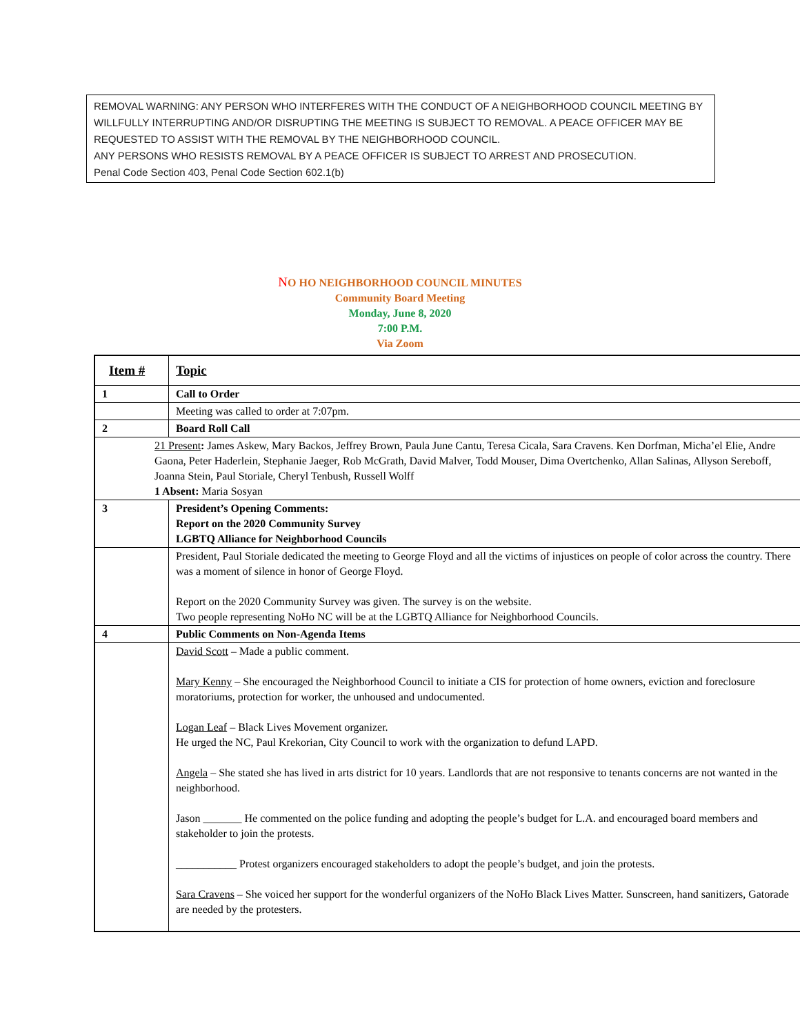REMOVAL WARNING: ANY PERSON WHO INTERFERES WITH THE CONDUCT OF A NEIGHBORHOOD COUNCIL MEETING BY WILLFULLY INTERRUPTING AND/OR DISRUPTING THE MEETING IS SUBJECT TO REMOVAL. A PEACE OFFICER MAY BE REQUESTED TO ASSIST WITH THE REMOVAL BY THE NEIGHBORHOOD COUNCIL.
ANY PERSONS WHO RESISTS REMOVAL BY A PEACE OFFICER IS SUBJECT TO ARREST AND PROSECUTION.
Penal Code Section 403, Penal Code Section 602.1(b)
NO HO NEIGHBORHOOD COUNCIL MINUTES
Community Board Meeting
Monday, June 8, 2020
7:00 P.M.
Via Zoom
| Item # | Topic |
| --- | --- |
| 1 | Call to Order |
| | Meeting was called to order at 7:07pm. |
| 2 | Board Roll Call |
| 21 Present : James Askew, Mary Backos, Jeffrey Brown, Paula June Cantu, Teresa Cicala, Sara Cravens. Ken Dorfman, Micha’el Elie, Andre Gaona, Peter Haderlein, Stephanie Jaeger, Rob McGrath, David Malver, Todd Mouser, Dima Overtchenko, Allan Salinas, Allyson Sereboff, Joanna Stein, Paul Storiale, Cheryl Tenbush, Russell Wolff 1 Absent: Maria Sosyan | |
| 3 | President’s Opening Comments: Report on the 2020 Community Survey LGBTQ Alliance for Neighborhood Councils |
| | President, Paul Storiale dedicated the meeting to George Floyd and all the victims of injustices on people of color across the country. There was a moment of silence in honor of George Floyd. Report on the 2020 Community Survey was given. The survey is on the website. Two people representing NoHo NC will be at the LGBTQ Alliance for Neighborhood Councils. |
| 4 | Public Comments on Non-Agenda Items |
| | David Scott – Made a public comment. Mary Kenny – She encouraged the Neighborhood Council to initiate a CIS for protection of home owners, eviction and foreclosure moratoriums, protection for worker, the unhoused and undocumented. Logan Leaf – Black Lives Movement organizer. He urged the NC, Paul Krekorian, City Council to work with the organization to defund LAPD. Angela – She stated she has lived in arts district for 10 years. Landlords that are not responsive to tenants concerns are not wanted in the neighborhood. Jason _______ He commented on the police funding and adopting the people’s budget for L.A. and encouraged board members and stakeholder to join the protests. ___________ Protest organizers encouraged stakeholders to adopt the people’s budget, and join the protests. Sara Cravens – She voiced her support for the wonderful organizers of the NoHo Black Lives Matter. Sunscreen, hand sanitizers, Gatorade are needed by the protesters. |